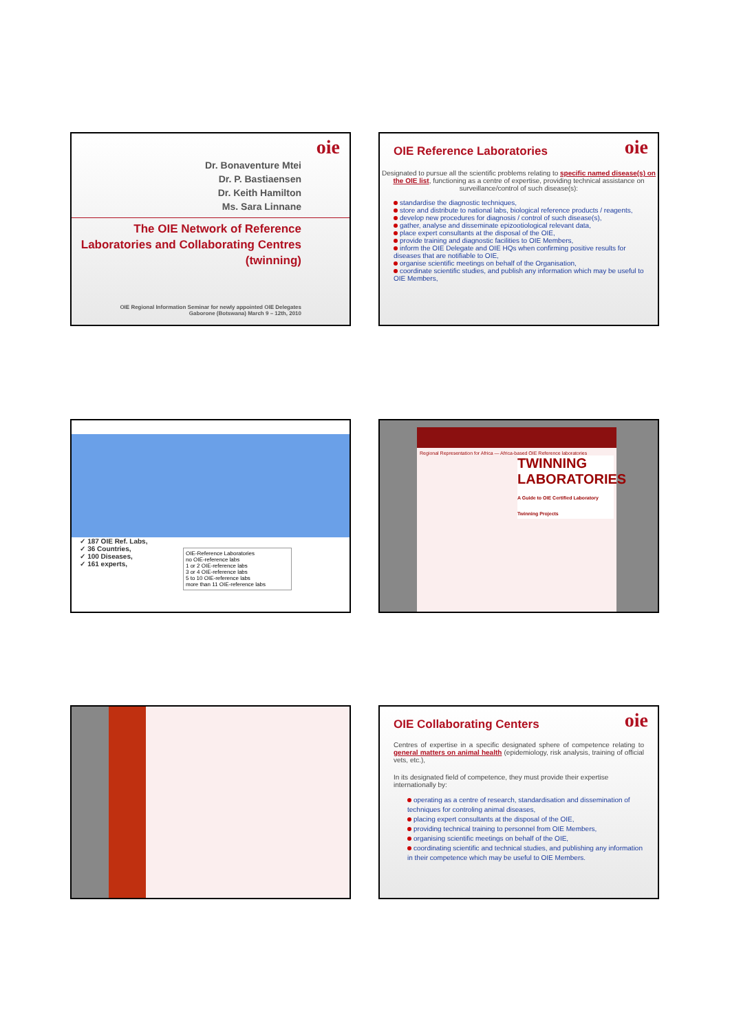oie
Dr. Bonaventure Mtei
Dr. P. Bastiaensen
Dr. Keith Hamilton
Ms. Sara Linnane
The OIE Network of Reference Laboratories and Collaborating Centres (twinning)
OIE Regional Information Seminar for newly appointed OIE Delegates
Gaborone (Botswana) March 9 – 12th, 2010
oie
OIE Reference Laboratories
Designated to pursue all the scientific problems relating to specific named disease(s) on the OIE list, functioning as a centre of expertise, providing technical assistance on surveillance/control of such disease(s):
standardise the diagnostic techniques,
store and distribute to national labs, biological reference products / reagents,
develop new procedures for diagnosis / control of such disease(s),
gather, analyse and disseminate epizootiological relevant data,
place expert consultants at the disposal of the OIE,
provide training and diagnostic facilities to OIE Members,
inform the OIE Delegate and OIE HQs when confirming positive results for diseases that are notifiable to OIE,
organise scientific meetings on behalf of the Organisation,
coordinate scientific studies, and publish any information which may be useful to OIE Members,
✓ 187 OIE Ref. Labs,
✓ 36 Countries,
✓ 100 Diseases,
✓ 161 experts,
OIE-Reference Laboratories
no OIE-reference labs
1 or 2 OIE-reference labs
3 or 4 OIE-reference labs
5 to 10 OIE-reference labs
more than 11 OIE-reference labs
Regional Representation for Africa — Africa-based OIE Reference laboratories
TWINNING LABORATORIES
A Guide to OIE Certified Laboratory Twinning Projects
oie
OIE Collaborating Centers
Centres of expertise in a specific designated sphere of competence relating to general matters on animal health (epidemiology, risk analysis, training of official vets, etc.),
In its designated field of competence, they must provide their expertise internationally by:
operating as a centre of research, standardisation and dissemination of techniques for controling animal diseases,
placing expert consultants at the disposal of the OIE,
providing technical training to personnel from OIE Members,
organising scientific meetings on behalf of the OIE,
coordinating scientific and technical studies, and publishing any information in their competence which may be useful to OIE Members.